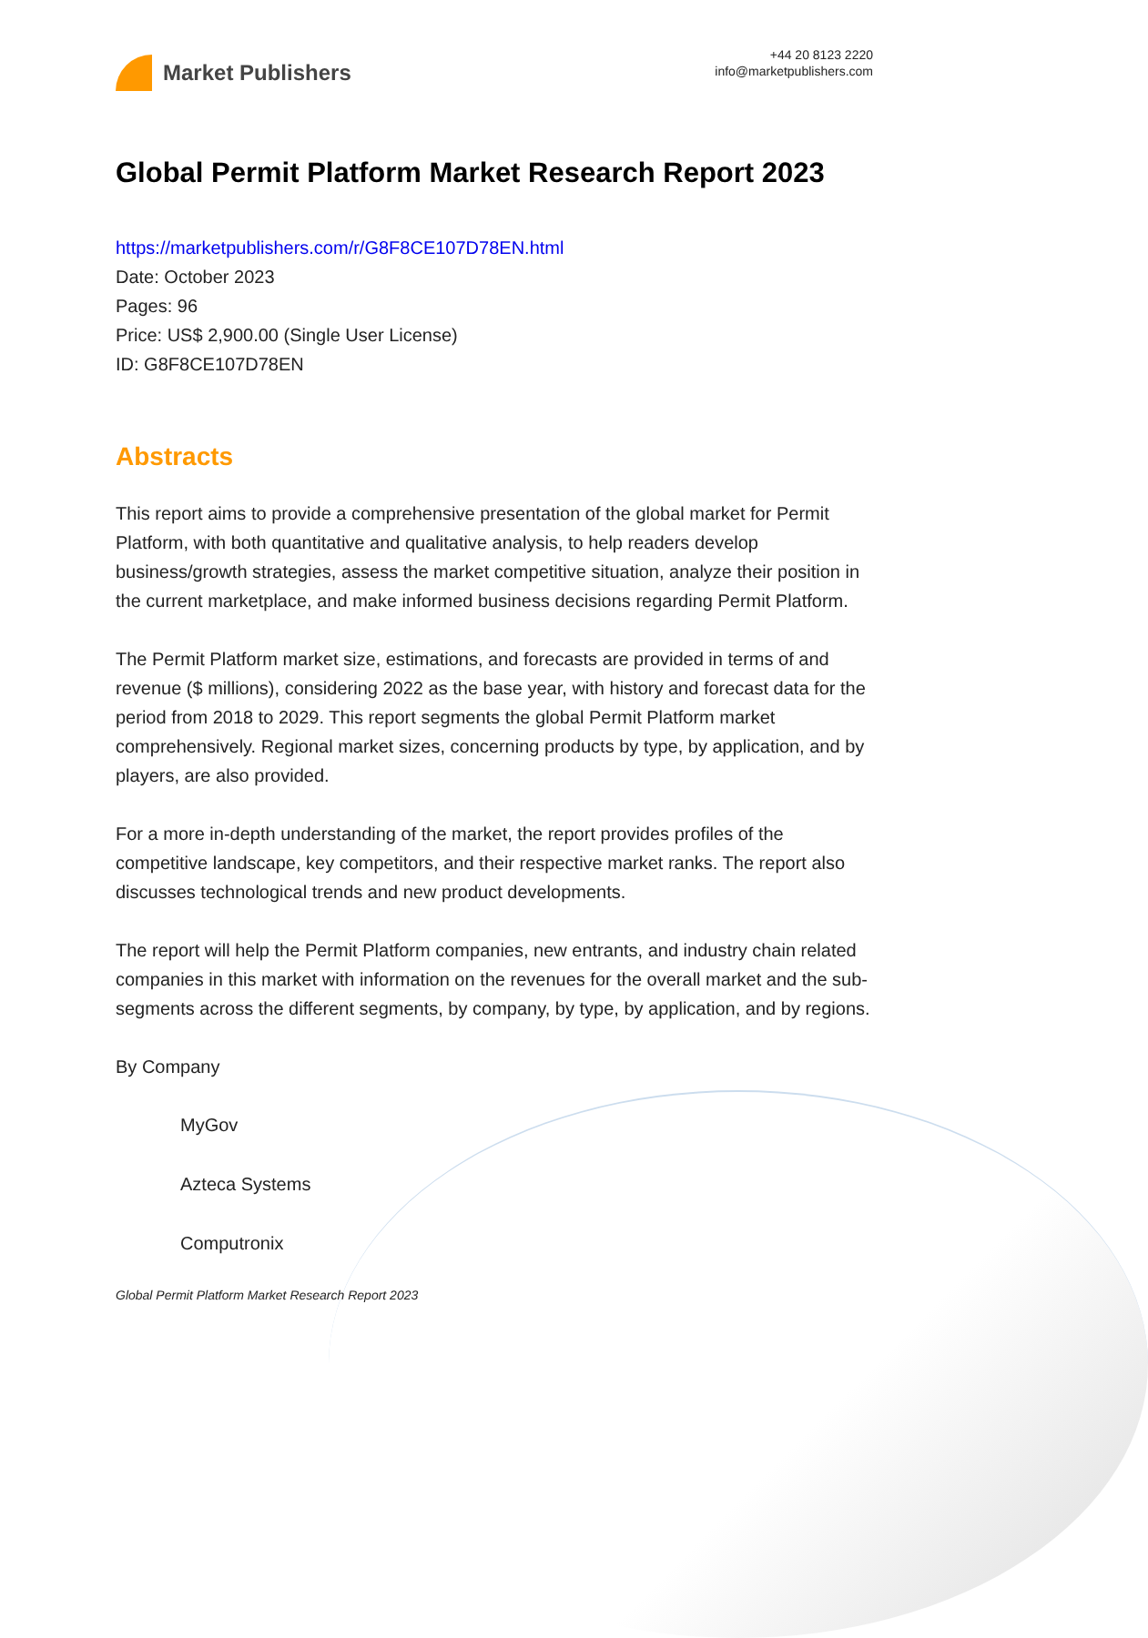Market Publishers
+44 20 8123 2220
info@marketpublishers.com
Global Permit Platform Market Research Report 2023
https://marketpublishers.com/r/G8F8CE107D78EN.html
Date: October 2023
Pages: 96
Price: US$ 2,900.00 (Single User License)
ID: G8F8CE107D78EN
Abstracts
This report aims to provide a comprehensive presentation of the global market for Permit Platform, with both quantitative and qualitative analysis, to help readers develop business/growth strategies, assess the market competitive situation, analyze their position in the current marketplace, and make informed business decisions regarding Permit Platform.
The Permit Platform market size, estimations, and forecasts are provided in terms of and revenue ($ millions), considering 2022 as the base year, with history and forecast data for the period from 2018 to 2029. This report segments the global Permit Platform market comprehensively. Regional market sizes, concerning products by type, by application, and by players, are also provided.
For a more in-depth understanding of the market, the report provides profiles of the competitive landscape, key competitors, and their respective market ranks. The report also discusses technological trends and new product developments.
The report will help the Permit Platform companies, new entrants, and industry chain related companies in this market with information on the revenues for the overall market and the sub-segments across the different segments, by company, by type, by application, and by regions.
By Company
MyGov
Azteca Systems
Computronix
Global Permit Platform Market Research Report 2023